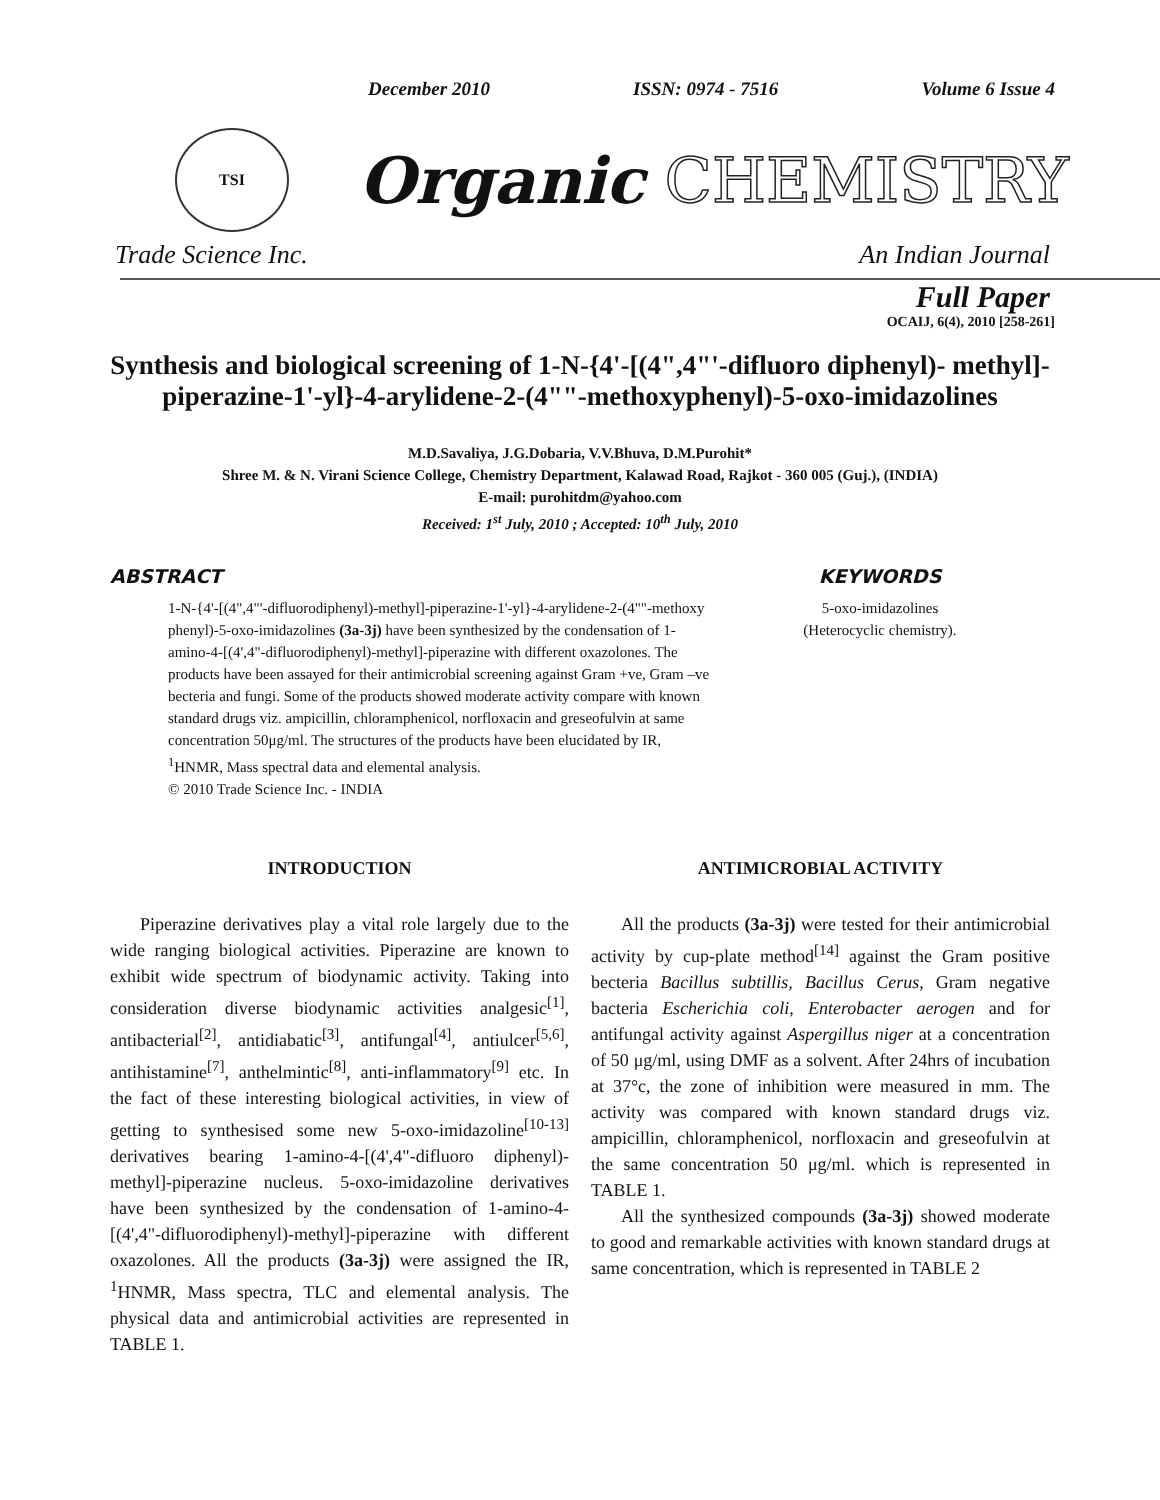December 2010 ISSN: 0974 - 7516 Volume 6 Issue 4
TSI
Organic CHEMISTRY
Trade Science Inc. An Indian Journal
Full Paper
OCAIJ, 6(4), 2010 [258-261]
Synthesis and biological screening of 1-N-{4'-[(4",4"'-difluoro diphenyl)- methyl]-piperazine-1'-yl}-4-arylidene-2-(4""-methoxyphenyl)-5-oxo-imidazolines
M.D.Savaliya, J.G.Dobaria, V.V.Bhuva, D.M.Purohit*
Shree M. & N. Virani Science College, Chemistry Department, Kalawad Road, Rajkot - 360 005 (Guj.), (INDIA)
E-mail: purohitdm@yahoo.com
Received: 1<sup>st</sup> July, 2010 ; Accepted: 10<sup>th</sup> July, 2010
ABSTRACT
1-N-{4'-[(4",4"'-difluorodiphenyl)-methyl]-piperazine-1'-yl}-4-arylidene-2-(4""-methoxy phenyl)-5-oxo-imidazolines (3a-3j) have been synthesized by the condensation of 1-amino-4-[(4',4"-difluorodiphenyl)-methyl]-piperazine with different oxazolones. The products have been assayed for their antimicrobial screening against Gram +ve, Gram –ve becteria and fungi. Some of the products showed moderate activity compare with known standard drugs viz. ampicillin, chloramphenicol, norfloxacin and greseofulvin at same concentration 50μg/ml. The structures of the products have been elucidated by IR, <sup>1</sup>HNMR, Mass spectral data and elemental analysis.
© 2010 Trade Science Inc. - INDIA
KEYWORDS
5-oxo-imidazolines
(Heterocyclic chemistry).
INTRODUCTION
Piperazine derivatives play a vital role largely due to the wide ranging biological activities. Piperazine are known to exhibit wide spectrum of biodynamic activity. Taking into consideration diverse biodynamic activities analgesic<sup>[1]</sup>, antibacterial<sup>[2]</sup>, antidiabatic<sup>[3]</sup>, antifungal<sup>[4]</sup>, antiulcer<sup>[5,6]</sup>, antihistamine<sup>[7]</sup>, anthelmintic<sup>[8]</sup>, anti-inflammatory<sup>[9]</sup> etc. In the fact of these interesting biological activities, in view of getting to synthesised some new 5-oxo-imidazoline<sup>[10-13]</sup> derivatives bearing 1-amino-4-[(4',4"-difluoro diphenyl)-methyl]-piperazine nucleus. 5-oxo-imidazoline derivatives have been synthesized by the condensation of 1-amino-4-[(4',4"-difluorodiphenyl)-methyl]-piperazine with different oxazolones. All the products (3a-3j) were assigned the IR, <sup>1</sup>HNMR, Mass spectra, TLC and elemental analysis. The physical data and antimicrobial activities are represented in TABLE 1.
ANTIMICROBIAL ACTIVITY
All the products (3a-3j) were tested for their antimicrobial activity by cup-plate method<sup>[14]</sup> against the Gram positive becteria Bacillus subtillis, Bacillus Cerus, Gram negative bacteria Escherichia coli, Enterobacter aerogen and for antifungal activity against Aspergillus niger at a concentration of 50 μg/ml, using DMF as a solvent. After 24hrs of incubation at 37°c, the zone of inhibition were measured in mm. The activity was compared with known standard drugs viz. ampicillin, chloramphenicol, norfloxacin and greseofulvin at the same concentration 50 μg/ml. which is represented in TABLE 1.
All the synthesized compounds (3a-3j) showed moderate to good and remarkable activities with known standard drugs at same concentration, which is represented in TABLE 2